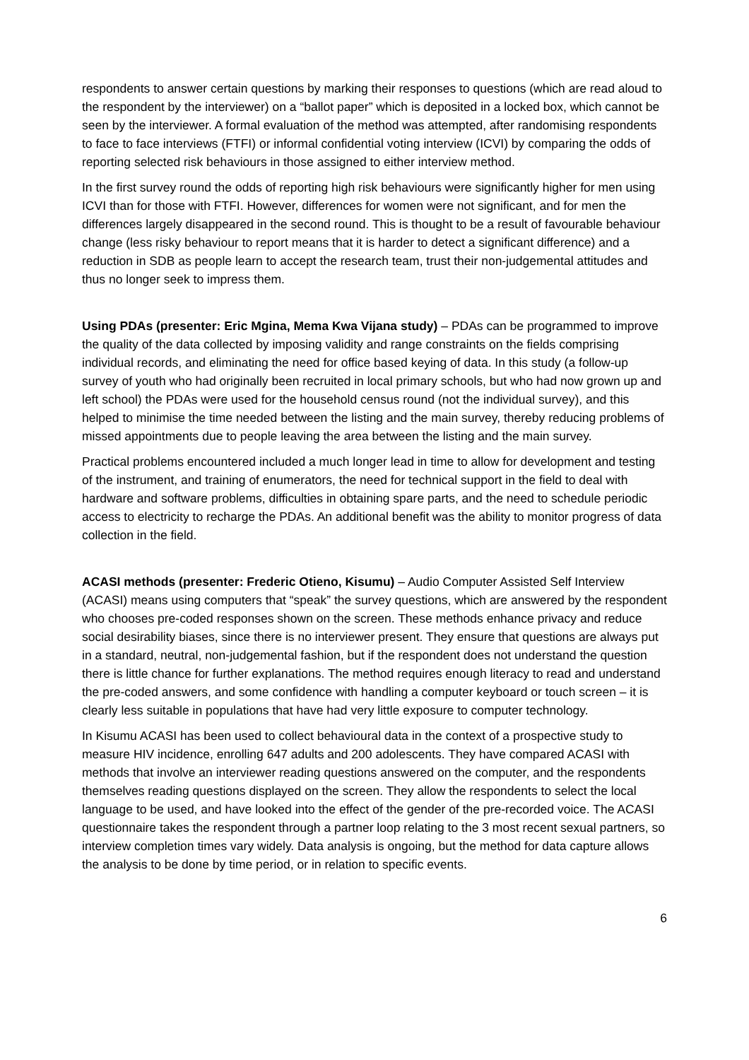respondents to answer certain questions by marking their responses to questions (which are read aloud to the respondent by the interviewer) on a “ballot paper” which is deposited in a locked box, which cannot be seen by the interviewer. A formal evaluation of the method was attempted, after randomising respondents to face to face interviews (FTFI) or informal confidential voting interview (ICVI) by comparing the odds of reporting selected risk behaviours in those assigned to either interview method.
In the first survey round the odds of reporting high risk behaviours were significantly higher for men using ICVI than for those with FTFI. However, differences for women were not significant, and for men the differences largely disappeared in the second round. This is thought to be a result of favourable behaviour change (less risky behaviour to report means that it is harder to detect a significant difference) and a reduction in SDB as people learn to accept the research team, trust their non-judgemental attitudes and thus no longer seek to impress them.
Using PDAs (presenter: Eric Mgina, Mema Kwa Vijana study) – PDAs can be programmed to improve the quality of the data collected by imposing validity and range constraints on the fields comprising individual records, and eliminating the need for office based keying of data. In this study (a follow-up survey of youth who had originally been recruited in local primary schools, but who had now grown up and left school) the PDAs were used for the household census round (not the individual survey), and this helped to minimise the time needed between the listing and the main survey, thereby reducing problems of missed appointments due to people leaving the area between the listing and the main survey.
Practical problems encountered included a much longer lead in time to allow for development and testing of the instrument, and training of enumerators, the need for technical support in the field to deal with hardware and software problems, difficulties in obtaining spare parts, and the need to schedule periodic access to electricity to recharge the PDAs. An additional benefit was the ability to monitor progress of data collection in the field.
ACASI methods (presenter: Frederic Otieno, Kisumu) – Audio Computer Assisted Self Interview (ACASI) means using computers that “speak” the survey questions, which are answered by the respondent who chooses pre-coded responses shown on the screen. These methods enhance privacy and reduce social desirability biases, since there is no interviewer present. They ensure that questions are always put in a standard, neutral, non-judgemental fashion, but if the respondent does not understand the question there is little chance for further explanations. The method requires enough literacy to read and understand the pre-coded answers, and some confidence with handling a computer keyboard or touch screen – it is clearly less suitable in populations that have had very little exposure to computer technology.
In Kisumu ACASI has been used to collect behavioural data in the context of a prospective study to measure HIV incidence, enrolling 647 adults and 200 adolescents. They have compared ACASI with methods that involve an interviewer reading questions answered on the computer, and the respondents themselves reading questions displayed on the screen. They allow the respondents to select the local language to be used, and have looked into the effect of the gender of the pre-recorded voice. The ACASI questionnaire takes the respondent through a partner loop relating to the 3 most recent sexual partners, so interview completion times vary widely. Data analysis is ongoing, but the method for data capture allows the analysis to be done by time period, or in relation to specific events.
6